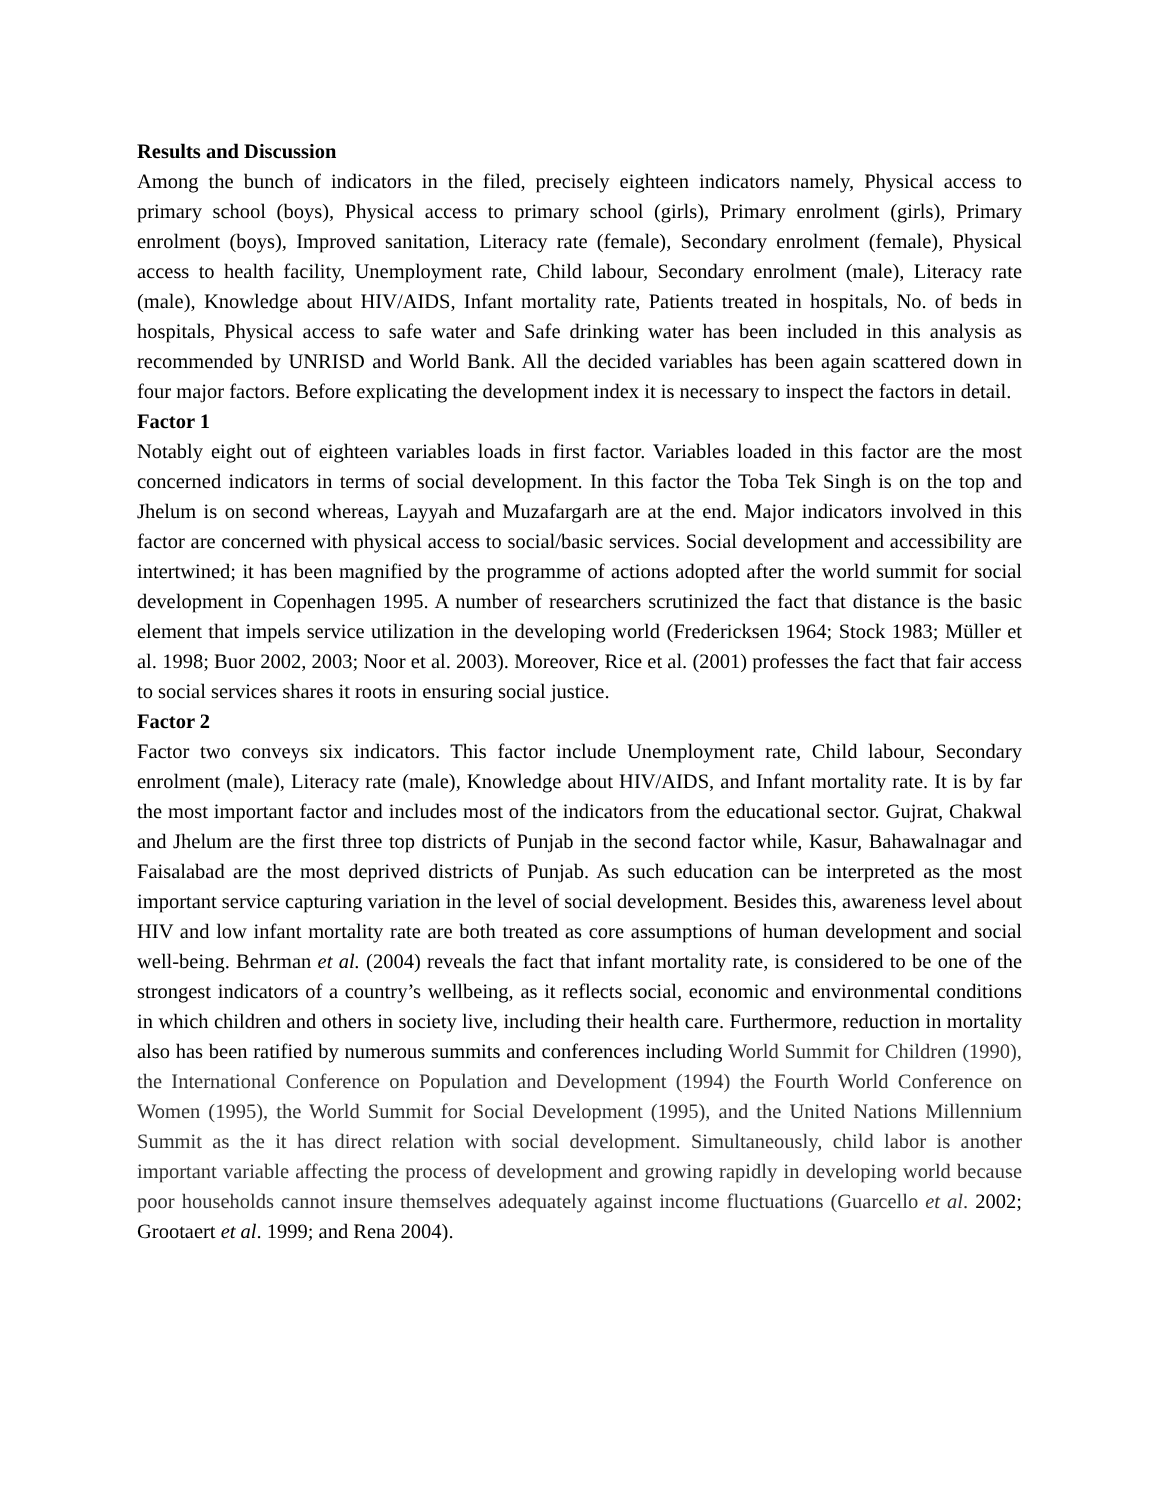Results and Discussion
Among the bunch of indicators in the filed, precisely eighteen indicators namely, Physical access to primary school (boys), Physical access to primary school (girls), Primary enrolment (girls), Primary enrolment (boys), Improved sanitation, Literacy rate (female), Secondary enrolment (female), Physical access to health facility, Unemployment rate, Child labour, Secondary enrolment (male), Literacy rate (male), Knowledge about HIV/AIDS, Infant mortality rate, Patients treated in hospitals, No. of beds in hospitals, Physical access to safe water and Safe drinking water has been included in this analysis as recommended by UNRISD and World Bank. All the decided variables has been again scattered down in four major factors. Before explicating the development index it is necessary to inspect the factors in detail.
Factor 1
Notably eight out of eighteen variables loads in first factor. Variables loaded in this factor are the most concerned indicators in terms of social development. In this factor the Toba Tek Singh is on the top and Jhelum is on second whereas, Layyah and Muzafargarh are at the end. Major indicators involved in this factor are concerned with physical access to social/basic services. Social development and accessibility are intertwined; it has been magnified by the programme of actions adopted after the world summit for social development in Copenhagen 1995. A number of researchers scrutinized the fact that distance is the basic element that impels service utilization in the developing world (Fredericksen 1964; Stock 1983; Müller et al. 1998; Buor 2002, 2003; Noor et al. 2003). Moreover, Rice et al. (2001) professes the fact that fair access to social services shares it roots in ensuring social justice.
Factor 2
Factor two conveys six indicators. This factor include Unemployment rate, Child labour, Secondary enrolment (male), Literacy rate (male), Knowledge about HIV/AIDS, and Infant mortality rate. It is by far the most important factor and includes most of the indicators from the educational sector. Gujrat, Chakwal and Jhelum are the first three top districts of Punjab in the second factor while, Kasur, Bahawalnagar and Faisalabad are the most deprived districts of Punjab. As such education can be interpreted as the most important service capturing variation in the level of social development. Besides this, awareness level about HIV and low infant mortality rate are both treated as core assumptions of human development and social well-being. Behrman et al. (2004) reveals the fact that infant mortality rate, is considered to be one of the strongest indicators of a country’s wellbeing, as it reflects social, economic and environmental conditions in which children and others in society live, including their health care. Furthermore, reduction in mortality also has been ratified by numerous summits and conferences including World Summit for Children (1990), the International Conference on Population and Development (1994) the Fourth World Conference on Women (1995), the World Summit for Social Development (1995), and the United Nations Millennium Summit as the it has direct relation with social development. Simultaneously, child labor is another important variable affecting the process of development and growing rapidly in developing world because poor households cannot insure themselves adequately against income fluctuations (Guarcello et al. 2002; Grootaert et al. 1999; and Rena 2004).